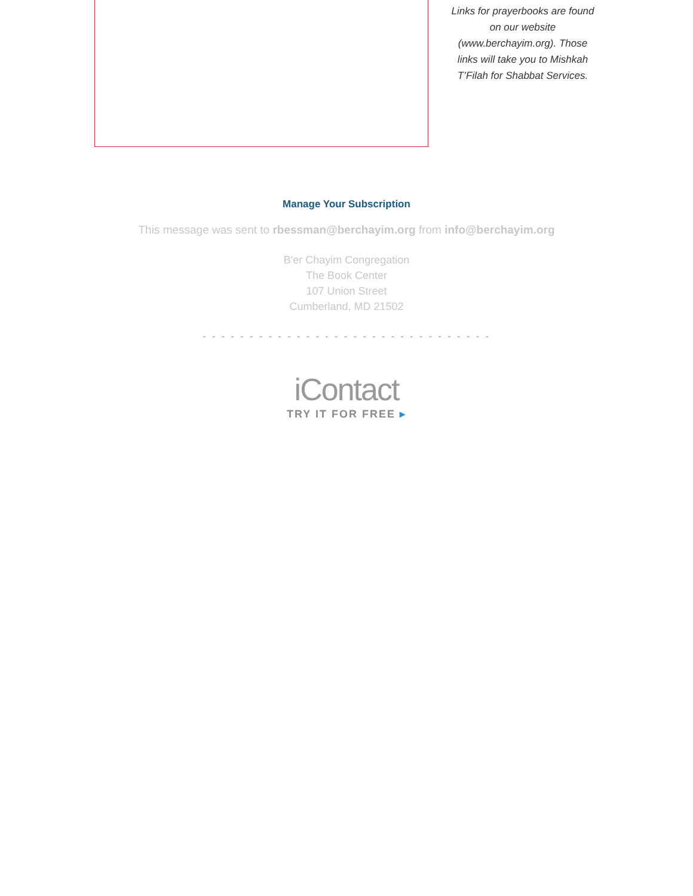Links for prayerbooks are found on our website (www.berchayim.org). Those links will take you to Mishkah T’Filah for Shabbat Services.
Manage Your Subscription
This message was sent to rbessman@berchayim.org from info@berchayim.org
B'er Chayim Congregation
The Book Center
107 Union Street
Cumberland, MD 21502
- - - - - - - - - - - - - - - - - - - - - - - - - - - - - - -
iContact
TRY IT FOR FREE ▸